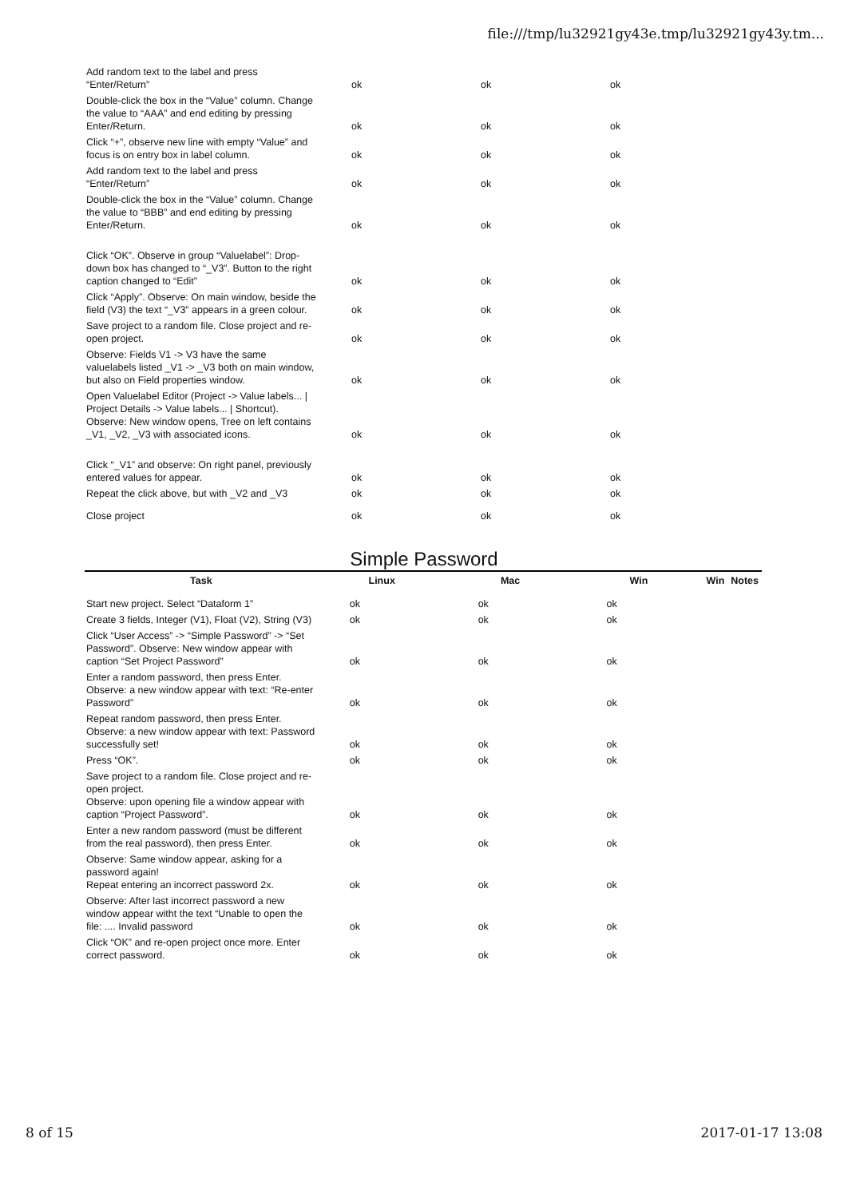file:///tmp/lu32921gy43e.tmp/lu32921gy43y.tm...
| Add random text to the label and press “Enter/Return” | ok | ok | ok | |
| Double-click the box in the “Value” column. Change the value to “AAA” and end editing by pressing Enter/Return. | ok | ok | ok | |
| Click “+”, observe new line with empty “Value” and focus is on entry box in label column. | ok | ok | ok | |
| Add random text to the label and press “Enter/Return” | ok | ok | ok | |
| Double-click the box in the “Value” column. Change the value to “BBB” and end editing by pressing Enter/Return. | ok | ok | ok | |
| Click “OK”. Observe in group “Valuelabel”: Drop-down box has changed to “_V3”. Button to the right caption changed to “Edit” | ok | ok | ok | |
| Click “Apply”. Observe: On main window, beside the field (V3) the text “_V3” appears in a green colour. | ok | ok | ok | |
| Save project to a random file. Close project and re-open project. | ok | ok | ok | |
| Observe: Fields V1 -> V3 have the same valuelabels listed _V1 -> _V3 both on main window, but also on Field properties window. | ok | ok | ok | |
| Open Valuelabel Editor (Project -> Value labels... / Project Details -> Value labels... / Shortcut). Observe: New window opens, Tree on left contains _V1, _V2, _V3 with associated icons. | ok | ok | ok | |
| Click “_V1” and observe: On right panel, previously entered values for appear. | ok | ok | ok | |
| Repeat the click above, but with _V2 and _V3 | ok | ok | ok | |
| Close project | ok | ok | ok | |
Simple Password
| Task | Linux | Mac | Win | Win | Notes |
| --- | --- | --- | --- | --- | --- |
| Start new project. Select “Dataform 1” | ok | ok | ok | | |
| Create 3 fields, Integer (V1), Float (V2), String (V3) | ok | ok | ok | | |
| Click “User Access” -> “Simple Password” -> “Set Password”. Observe: New window appear with caption “Set Project Password” | ok | ok | ok | | |
| Enter a random password, then press Enter. Observe: a new window appear with text: “Re-enter Password” | ok | ok | ok | | |
| Repeat random password, then press Enter. Observe: a new window appear with text: Password successfully set! | ok | ok | ok | | |
| Press “OK”. | ok | ok | ok | | |
| Save project to a random file. Close project and re-open project. Observe: upon opening file a window appear with caption “Project Password”. | ok | ok | ok | | |
| Enter a new random password (must be different from the real password), then press Enter. | ok | ok | ok | | |
| Observe: Same window appear, asking for a password again! Repeat entering an incorrect password 2x. | ok | ok | ok | | |
| Observe: After last incorrect password a new window appear witht the text “Unable to open the file: .... Invalid password | ok | ok | ok | | |
| Click “OK” and re-open project once more. Enter correct password. | ok | ok | ok | | |
8 of 15 2017-01-17 13:08